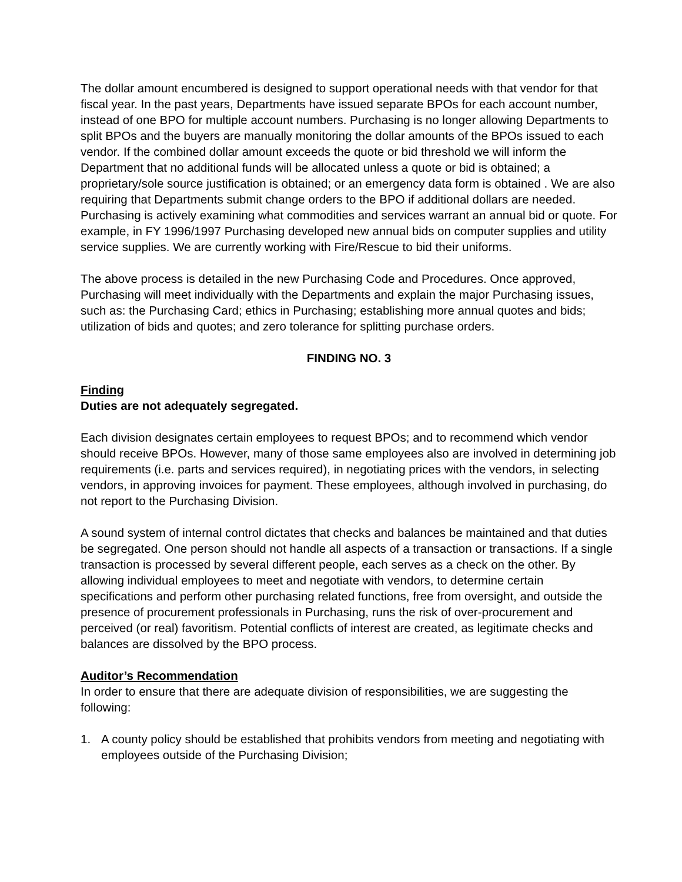The dollar amount encumbered is designed to support operational needs with that vendor for that fiscal year. In the past years, Departments have issued separate BPOs for each account number, instead of one BPO for multiple account numbers. Purchasing is no longer allowing Departments to split BPOs and the buyers are manually monitoring the dollar amounts of the BPOs issued to each vendor. If the combined dollar amount exceeds the quote or bid threshold we will inform the Department that no additional funds will be allocated unless a quote or bid is obtained; a proprietary/sole source justification is obtained; or an emergency data form is obtained . We are also requiring that Departments submit change orders to the BPO if additional dollars are needed. Purchasing is actively examining what commodities and services warrant an annual bid or quote. For example, in FY 1996/1997 Purchasing developed new annual bids on computer supplies and utility service supplies. We are currently working with Fire/Rescue to bid their uniforms.
The above process is detailed in the new Purchasing Code and Procedures. Once approved, Purchasing will meet individually with the Departments and explain the major Purchasing issues, such as: the Purchasing Card; ethics in Purchasing; establishing more annual quotes and bids; utilization of bids and quotes; and zero tolerance for splitting purchase orders.
FINDING NO. 3
Finding
Duties are not adequately segregated.
Each division designates certain employees to request BPOs; and to recommend which vendor should receive BPOs. However, many of those same employees also are involved in determining job requirements (i.e. parts and services required), in negotiating prices with the vendors, in selecting vendors, in approving invoices for payment. These employees, although involved in purchasing, do not report to the Purchasing Division.
A sound system of internal control dictates that checks and balances be maintained and that duties be segregated. One person should not handle all aspects of a transaction or transactions. If a single transaction is processed by several different people, each serves as a check on the other. By allowing individual employees to meet and negotiate with vendors, to determine certain specifications and perform other purchasing related functions, free from oversight, and outside the presence of procurement professionals in Purchasing, runs the risk of over-procurement and perceived (or real) favoritism. Potential conflicts of interest are created, as legitimate checks and balances are dissolved by the BPO process.
Auditor’s Recommendation
In order to ensure that there are adequate division of responsibilities, we are suggesting the following:
1. A county policy should be established that prohibits vendors from meeting and negotiating with employees outside of the Purchasing Division;